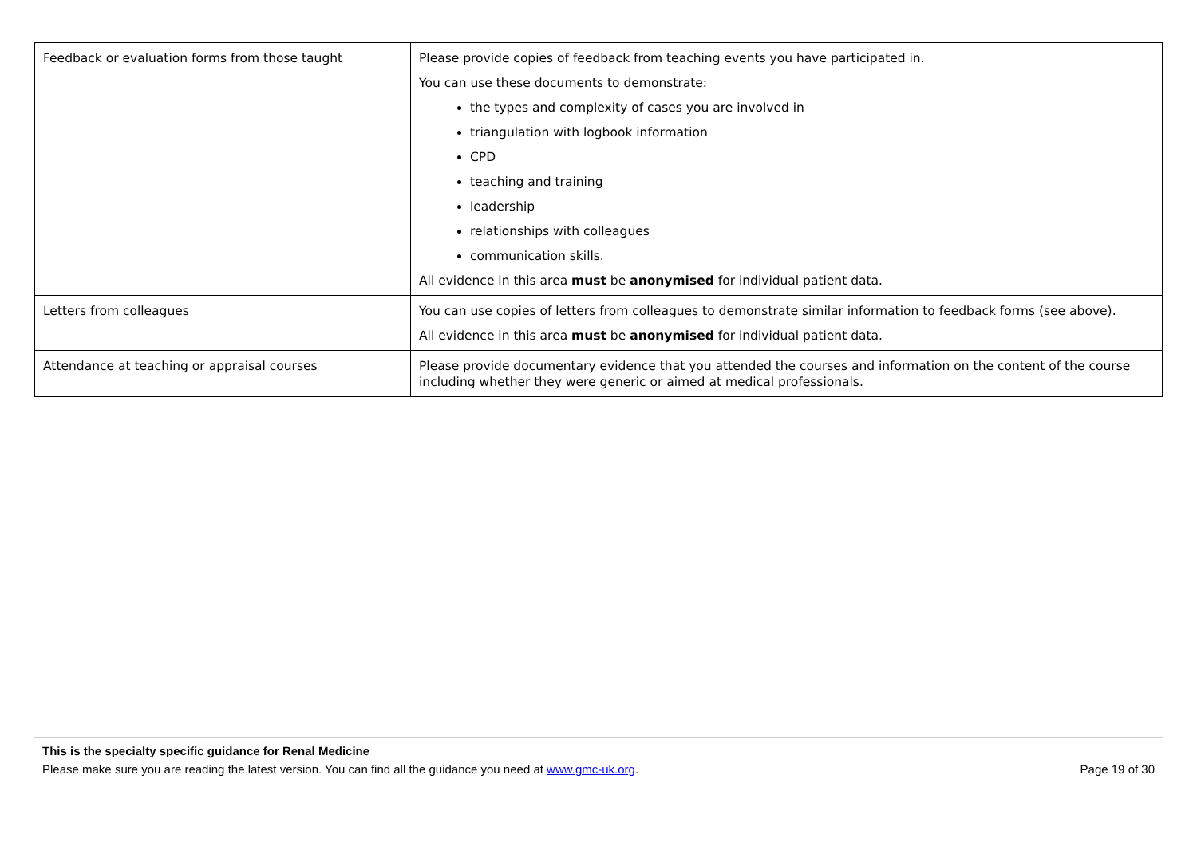| Feedback or evaluation forms from those taught | Please provide copies of feedback from teaching events you have participated in. You can use these documents to demonstrate: the types and complexity of cases you are involved in triangulation with logbook information CPD teaching and training leadership relationships with colleagues communication skills. All evidence in this area must be anonymised for individual patient data. |
| Letters from colleagues | You can use copies of letters from colleagues to demonstrate similar information to feedback forms (see above). All evidence in this area must be anonymised for individual patient data. |
| Attendance at teaching or appraisal courses | Please provide documentary evidence that you attended the courses and information on the content of the course including whether they were generic or aimed at medical professionals. |
This is the specialty specific guidance for Renal Medicine
Please make sure you are reading the latest version. You can find all the guidance you need at www.gmc-uk.org. Page 19 of 30